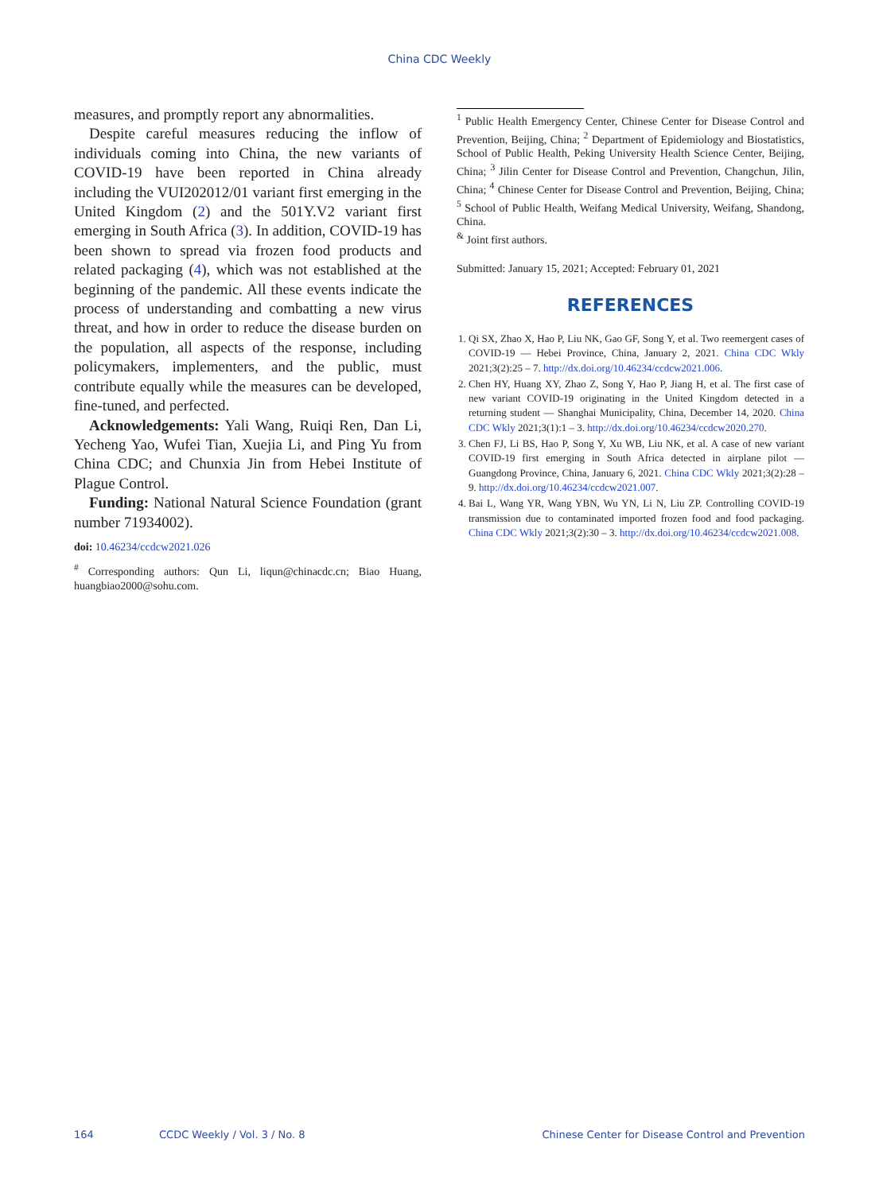China CDC Weekly
measures, and promptly report any abnormalities.
Despite careful measures reducing the inflow of individuals coming into China, the new variants of COVID-19 have been reported in China already including the VUI202012/01 variant first emerging in the United Kingdom (2) and the 501Y.V2 variant first emerging in South Africa (3). In addition, COVID-19 has been shown to spread via frozen food products and related packaging (4), which was not established at the beginning of the pandemic. All these events indicate the process of understanding and combatting a new virus threat, and how in order to reduce the disease burden on the population, all aspects of the response, including policymakers, implementers, and the public, must contribute equally while the measures can be developed, fine-tuned, and perfected.
Acknowledgements: Yali Wang, Ruiqi Ren, Dan Li, Yecheng Yao, Wufei Tian, Xuejia Li, and Ping Yu from China CDC; and Chunxia Jin from Hebei Institute of Plague Control.
Funding: National Natural Science Foundation (grant number 71934002).
doi: 10.46234/ccdcw2021.026
<sup>#</sup> Corresponding authors: Qun Li, liqun@chinacdc.cn; Biao Huang, huangbiao2000@sohu.com.
<sup>1</sup> Public Health Emergency Center, Chinese Center for Disease Control and Prevention, Beijing, China; <sup>2</sup> Department of Epidemiology and Biostatistics, School of Public Health, Peking University Health Science Center, Beijing, China; <sup>3</sup> Jilin Center for Disease Control and Prevention, Changchun, Jilin, China; <sup>4</sup> Chinese Center for Disease Control and Prevention, Beijing, China; <sup>5</sup> School of Public Health, Weifang Medical University, Weifang, Shandong, China.
<sup>&</sup> Joint first authors.
Submitted: January 15, 2021; Accepted: February 01, 2021
REFERENCES
1. Qi SX, Zhao X, Hao P, Liu NK, Gao GF, Song Y, et al. Two reemergent cases of COVID-19 — Hebei Province, China, January 2, 2021. China CDC Wkly 2021;3(2):25 – 7. http://dx.doi.org/10.46234/ccdcw2021.006.
2. Chen HY, Huang XY, Zhao Z, Song Y, Hao P, Jiang H, et al. The first case of new variant COVID-19 originating in the United Kingdom detected in a returning student — Shanghai Municipality, China, December 14, 2020. China CDC Wkly 2021;3(1):1 – 3. http://dx.doi.org/10.46234/ccdcw2020.270.
3. Chen FJ, Li BS, Hao P, Song Y, Xu WB, Liu NK, et al. A case of new variant COVID-19 first emerging in South Africa detected in airplane pilot — Guangdong Province, China, January 6, 2021. China CDC Wkly 2021;3(2):28 – 9. http://dx.doi.org/10.46234/ccdcw2021.007.
4. Bai L, Wang YR, Wang YBN, Wu YN, Li N, Liu ZP. Controlling COVID-19 transmission due to contaminated imported frozen food and food packaging. China CDC Wkly 2021;3(2):30 – 3. http://dx.doi.org/10.46234/ccdcw2021.008.
164 CCDC Weekly / Vol. 3 / No. 8 Chinese Center for Disease Control and Prevention